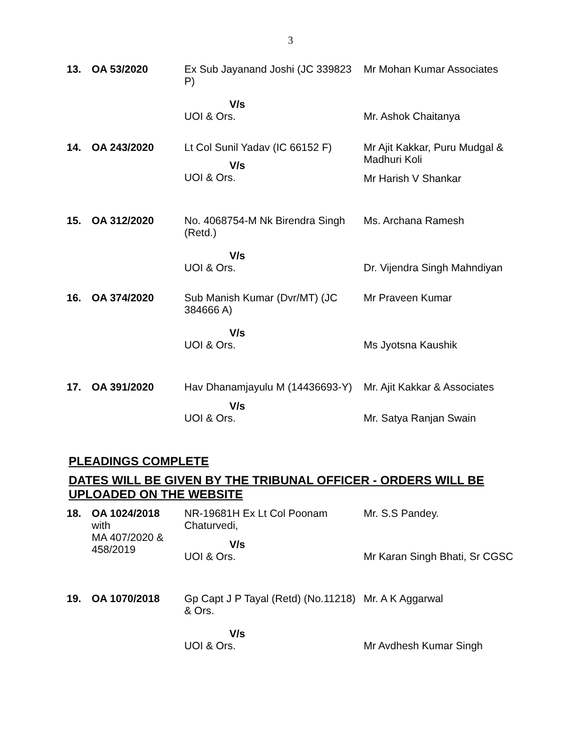3
| 13. | OA 53/2020 | Ex Sub Jayanand Joshi (JC 339823 P) | Mr Mohan Kumar Associates |
| | | V/s UOI & Ors. | Mr. Ashok Chaitanya |
| 14. | OA 243/2020 | Lt Col Sunil Yadav (IC 66152 F) V/s UOI & Ors. | Mr Ajit Kakkar, Puru Mudgal & Madhuri Koli Mr Harish V Shankar |
| 15. | OA 312/2020 | No. 4068754-M Nk Birendra Singh (Retd.) | Ms. Archana Ramesh |
| | | V/s UOI & Ors. | Dr. Vijendra Singh Mahndiyan |
| 16. | OA 374/2020 | Sub Manish Kumar (Dvr/MT) (JC 384666 A) | Mr Praveen Kumar |
| | | V/s UOI & Ors. | Ms Jyotsna Kaushik |
| 17. | OA 391/2020 | Hav Dhanamjayulu M (14436693-Y) | Mr. Ajit Kakkar & Associates |
| | | V/s UOI & Ors. | Mr. Satya Ranjan Swain |
PLEADINGS COMPLETE
DATES WILL BE GIVEN BY THE TRIBUNAL OFFICER - ORDERS WILL BE UPLOADED ON THE WEBSITE
| 18. | OA 1024/2018 with MA 407/2020 & 458/2019 | NR-19681H Ex Lt Col Poonam Chaturvedi, V/s UOI & Ors. | Mr. S.S Pandey. Mr Karan Singh Bhati, Sr CGSC |
| 19. | OA 1070/2018 | Gp Capt J P Tayal (Retd) (No.11218) & Ors. V/s UOI & Ors. | Mr. A K Aggarwal Mr Avdhesh Kumar Singh |